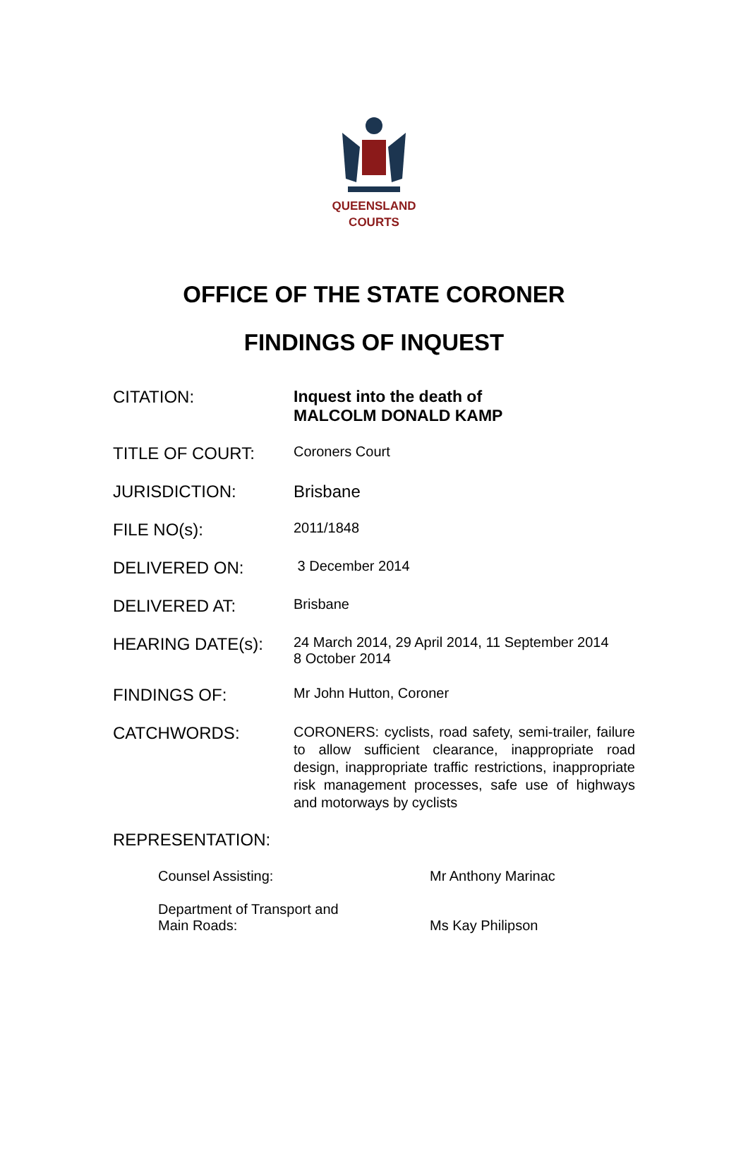QUEENSLAND
COURTS
OFFICE OF THE STATE CORONER
FINDINGS OF INQUEST
CITATION: Inquest into the death of
MALCOLM DONALD KAMP
TITLE OF COURT:
Coroners Court
JURISDICTION: Brisbane
FILE NO(s):
2011/1848
DELIVERED ON:
3 December 2014
DELIVERED AT:
Brisbane
HEARING DATE(s):
24 March 2014, 29 April 2014, 11 September 2014
8 October 2014
FINDINGS OF:
Mr John Hutton, Coroner
CATCHWORDS:
CORONERS: cyclists, road safety, semi-trailer, failure to allow sufficient clearance, inappropriate road design, inappropriate traffic restrictions, inappropriate risk management processes, safe use of highways and motorways by cyclists
REPRESENTATION:
Counsel Assisting: Mr Anthony Marinac
Department of Transport and
Main Roads:
Ms Kay Philipson